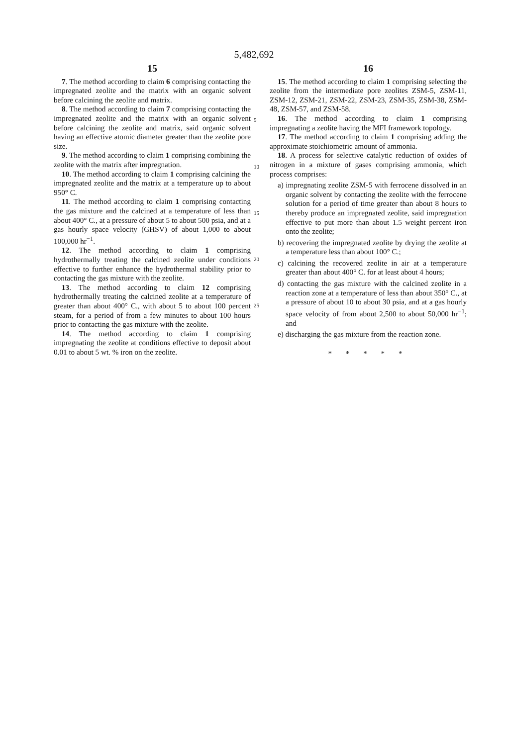5,482,692
15
7. The method according to claim 6 comprising contacting the impregnated zeolite and the matrix with an organic solvent before calcining the zeolite and matrix.
8. The method according to claim 7 comprising contacting the impregnated zeolite and the matrix with an organic solvent before calcining the zeolite and matrix, said organic solvent having an effective atomic diameter greater than the zeolite pore size.
9. The method according to claim 1 comprising combining the zeolite with the matrix after impregnation.
10. The method according to claim 1 comprising calcining the impregnated zeolite and the matrix at a temperature up to about 950° C.
11. The method according to claim 1 comprising contacting the gas mixture and the calcined at a temperature of less than about 400° C., at a pressure of about 5 to about 500 psia, and at a gas hourly space velocity (GHSV) of about 1,000 to about 100,000 hr<sup>−1</sup>.
12. The method according to claim 1 comprising hydrothermally treating the calcined zeolite under conditions effective to further enhance the hydrothermal stability prior to contacting the gas mixture with the zeolite.
13. The method according to claim 12 comprising hydrothermally treating the calcined zeolite at a temperature of greater than about 400° C., with about 5 to about 100 percent steam, for a period of from a few minutes to about 100 hours prior to contacting the gas mixture with the zeolite.
14. The method according to claim 1 comprising impregnating the zeolite at conditions effective to deposit about 0.01 to about 5 wt. % iron on the zeolite.
16
15. The method according to claim 1 comprising selecting the zeolite from the intermediate pore zeolites ZSM-5, ZSM-11, ZSM-12, ZSM-21, ZSM-22, ZSM-23, ZSM-35, ZSM-38, ZSM-48, ZSM-57, and ZSM-58.
16. The method according to claim 1 comprising impregnating a zeolite having the MFI framework topology.
17. The method according to claim 1 comprising adding the approximate stoichiometric amount of ammonia.
18. A process for selective catalytic reduction of oxides of nitrogen in a mixture of gases comprising ammonia, which process comprises:
a) impregnating zeolite ZSM-5 with ferrocene dissolved in an organic solvent by contacting the zeolite with the ferrocene solution for a period of time greater than about 8 hours to thereby produce an impregnated zeolite, said impregnation effective to put more than about 1.5 weight percent iron onto the zeolite;
b) recovering the impregnated zeolite by drying the zeolite at a temperature less than about 100° C.;
c) calcining the recovered zeolite in air at a temperature greater than about 400° C. for at least about 4 hours;
d) contacting the gas mixture with the calcined zeolite in a reaction zone at a temperature of less than about 350° C., at a pressure of about 10 to about 30 psia, and at a gas hourly space velocity of from about 2,500 to about 50,000 hr<sup>−1</sup>; and
e) discharging the gas mixture from the reaction zone.
* * * * *
5
10
15
20
25